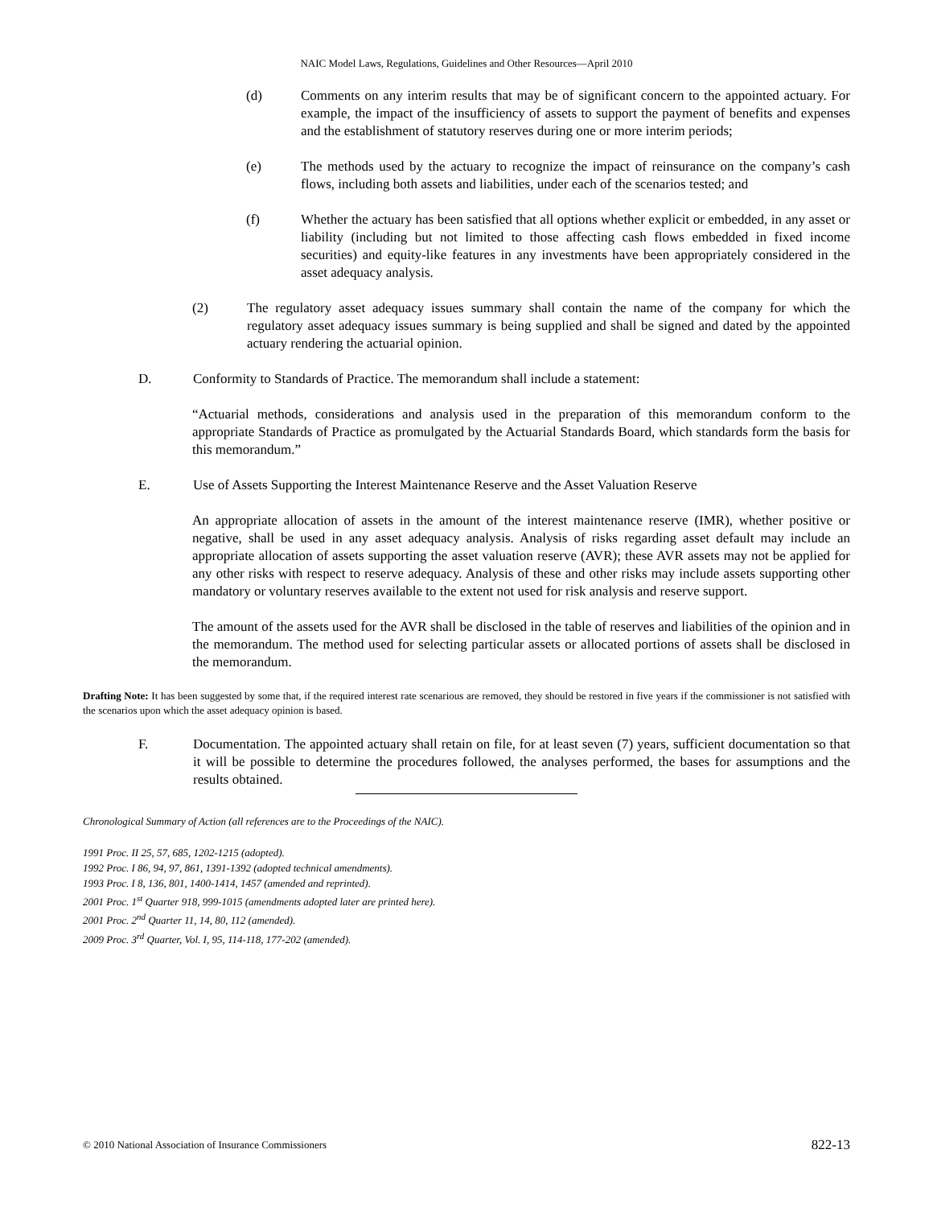NAIC Model Laws, Regulations, Guidelines and Other Resources—April 2010
(d) Comments on any interim results that may be of significant concern to the appointed actuary. For example, the impact of the insufficiency of assets to support the payment of benefits and expenses and the establishment of statutory reserves during one or more interim periods;
(e) The methods used by the actuary to recognize the impact of reinsurance on the company’s cash flows, including both assets and liabilities, under each of the scenarios tested; and
(f) Whether the actuary has been satisfied that all options whether explicit or embedded, in any asset or liability (including but not limited to those affecting cash flows embedded in fixed income securities) and equity-like features in any investments have been appropriately considered in the asset adequacy analysis.
(2) The regulatory asset adequacy issues summary shall contain the name of the company for which the regulatory asset adequacy issues summary is being supplied and shall be signed and dated by the appointed actuary rendering the actuarial opinion.
D. Conformity to Standards of Practice. The memorandum shall include a statement:
“Actuarial methods, considerations and analysis used in the preparation of this memorandum conform to the appropriate Standards of Practice as promulgated by the Actuarial Standards Board, which standards form the basis for this memorandum.”
E. Use of Assets Supporting the Interest Maintenance Reserve and the Asset Valuation Reserve
An appropriate allocation of assets in the amount of the interest maintenance reserve (IMR), whether positive or negative, shall be used in any asset adequacy analysis. Analysis of risks regarding asset default may include an appropriate allocation of assets supporting the asset valuation reserve (AVR); these AVR assets may not be applied for any other risks with respect to reserve adequacy. Analysis of these and other risks may include assets supporting other mandatory or voluntary reserves available to the extent not used for risk analysis and reserve support.
The amount of the assets used for the AVR shall be disclosed in the table of reserves and liabilities of the opinion and in the memorandum. The method used for selecting particular assets or allocated portions of assets shall be disclosed in the memorandum.
Drafting Note: It has been suggested by some that, if the required interest rate scenarious are removed, they should be restored in five years if the commissioner is not satisfied with the scenarios upon which the asset adequacy opinion is based.
F. Documentation. The appointed actuary shall retain on file, for at least seven (7) years, sufficient documentation so that it will be possible to determine the procedures followed, the analyses performed, the bases for assumptions and the results obtained.
Chronological Summary of Action (all references are to the Proceedings of the NAIC).
1991 Proc. II 25, 57, 685, 1202-1215 (adopted).
1992 Proc. I 86, 94, 97, 861, 1391-1392 (adopted technical amendments).
1993 Proc. I 8, 136, 801, 1400-1414, 1457 (amended and reprinted).
2001 Proc. 1<sup>st</sup> Quarter 918, 999-1015 (amendments adopted later are printed here).
2001 Proc. 2<sup>nd</sup> Quarter 11, 14, 80, 112 (amended).
2009 Proc. 3<sup>rd</sup> Quarter, Vol. I, 95, 114-118, 177-202 (amended).
© 2010 National Association of Insurance Commissioners 822-13